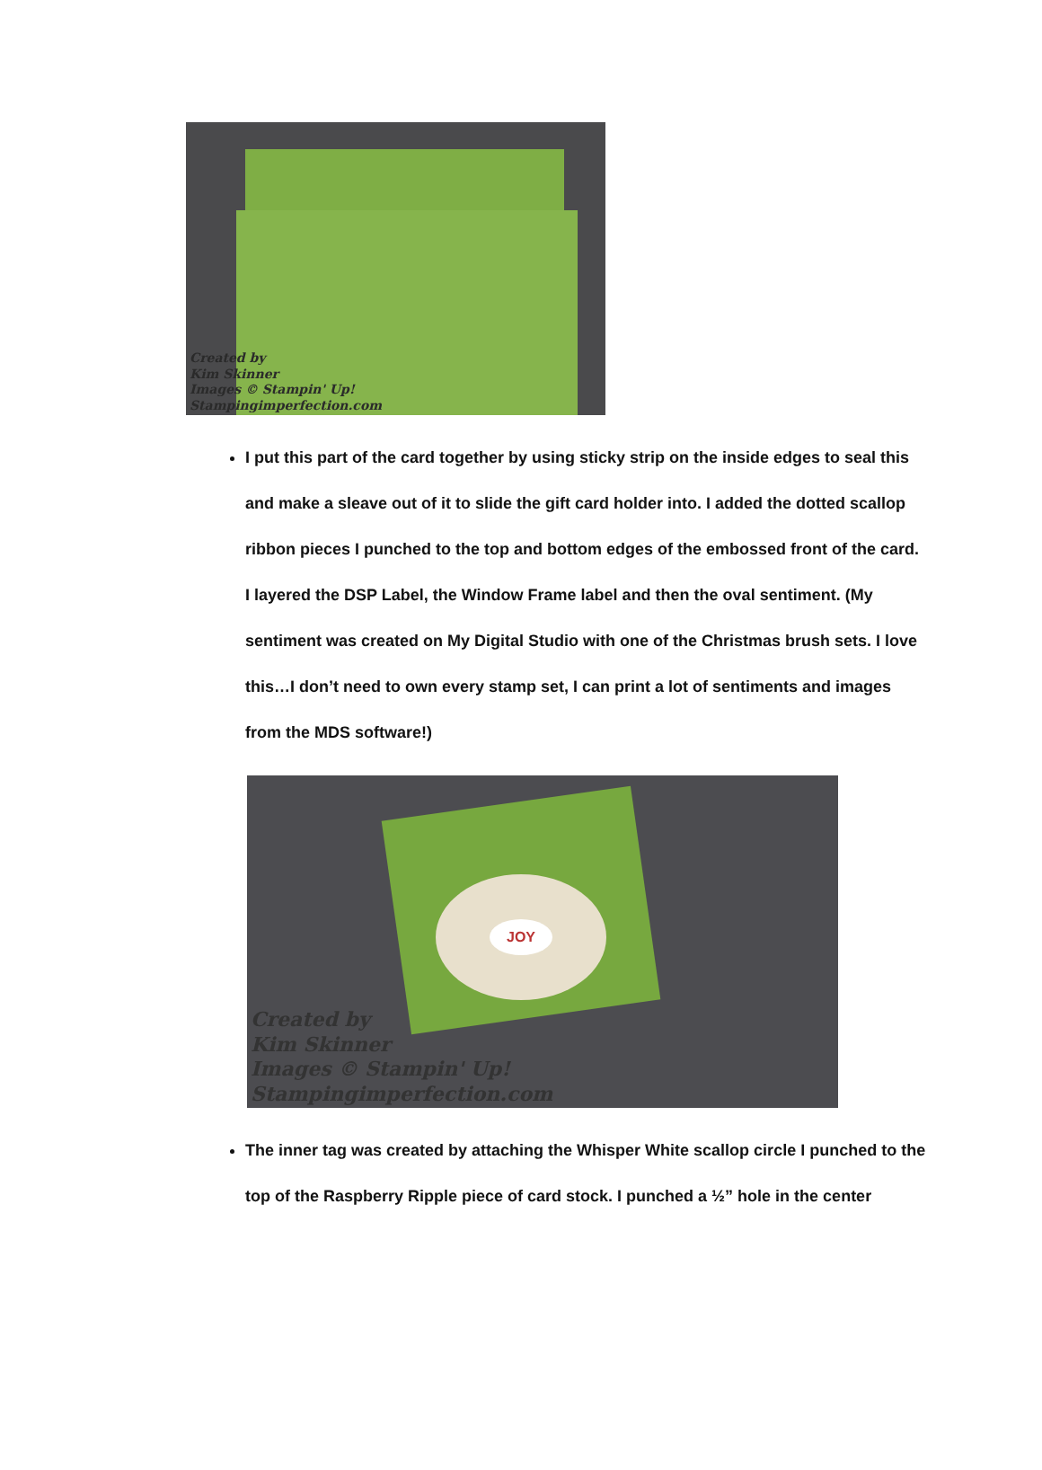Created by
Kim Skinner
Images © Stampin' Up!
Stampingimperfection.com
I put this part of the card together by using sticky strip on the inside edges to seal this and make a sleave out of it to slide the gift card holder into. I added the dotted scallop ribbon pieces I punched to the top and bottom edges of the embossed front of the card. I layered the DSP Label, the Window Frame label and then the oval sentiment. (My sentiment was created on My Digital Studio with one of the Christmas brush sets. I love this…I don’t need to own every stamp set, I can print a lot of sentiments and images from the MDS software!)
JOY
Created by
Kim Skinner
Images © Stampin' Up!
Stampingimperfection.com
The inner tag was created by attaching the Whisper White scallop circle I punched to the top of the Raspberry Ripple piece of card stock. I punched a ½” hole in the center